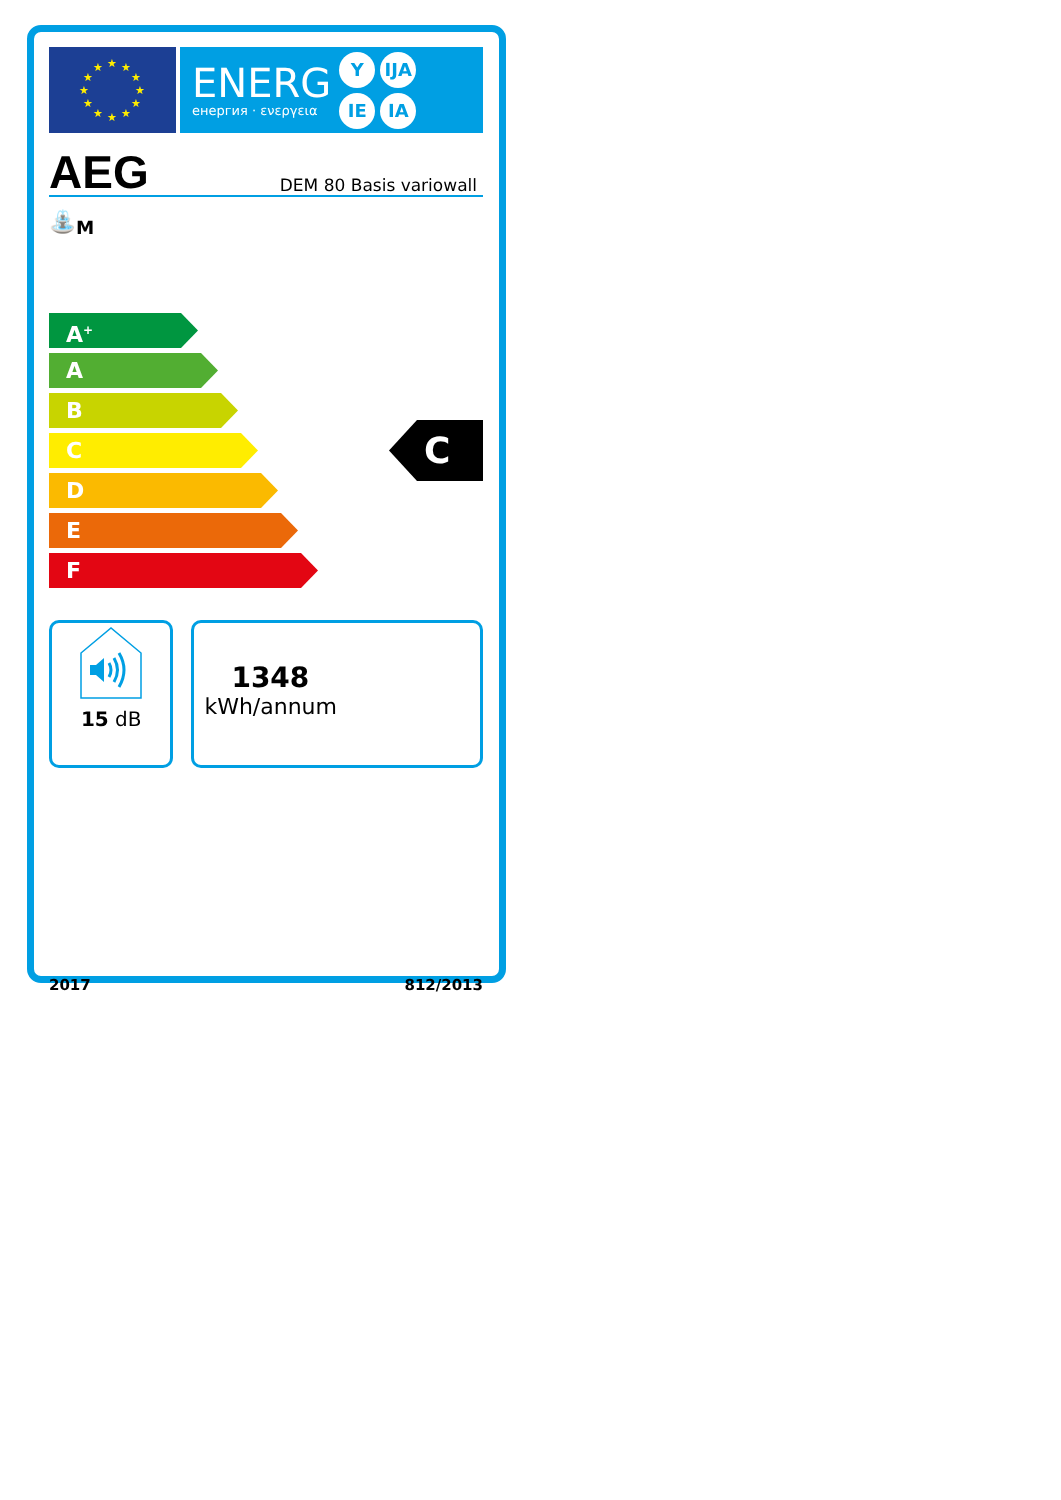★
★
★
★
★
★
★
★
★
★
★
★
ENERG
енергия · ενεργεια
Y IJA IE IA
AEG DEM 80 Basis variowall
⛲<sub>M</sub>
A<sup>+</sup>
A
B
C
D
E
F
C
15 dB
1348
kWh/annum
2017 812/2013